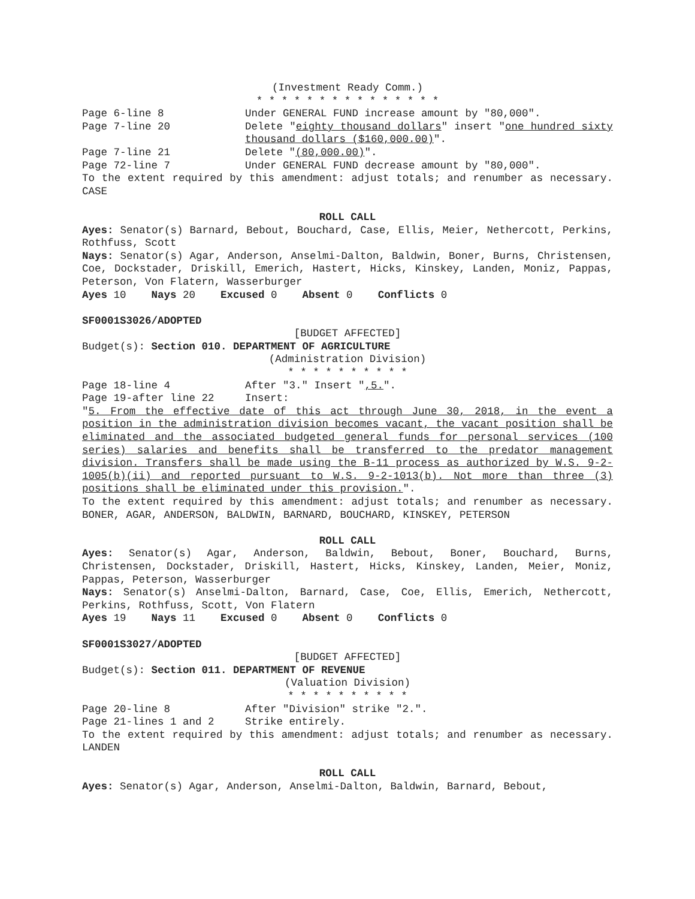(Investment Ready Comm.)
* * * * * * * * * * * * * * *
Page 6-line 8 Under GENERAL FUND increase amount by "80,000".
Page 7-line 20 Delete "eighty thousand dollars" insert "one hundred sixty thousand dollars ($160,000.00)".
Page 7-line 21 Delete "(80,000.00)".
Page 72-line 7 Under GENERAL FUND decrease amount by "80,000".
To the extent required by this amendment: adjust totals; and renumber as necessary. CASE
ROLL CALL
Ayes: Senator(s) Barnard, Bebout, Bouchard, Case, Ellis, Meier, Nethercott, Perkins, Rothfuss, Scott
Nays: Senator(s) Agar, Anderson, Anselmi-Dalton, Baldwin, Boner, Burns, Christensen, Coe, Dockstader, Driskill, Emerich, Hastert, Hicks, Kinskey, Landen, Moniz, Pappas, Peterson, Von Flatern, Wasserburger
Ayes 10 Nays 20 Excused 0 Absent 0 Conflicts 0
SF0001S3026/ADOPTED
[BUDGET AFFECTED]
Budget(s): Section 010. DEPARTMENT OF AGRICULTURE
(Administration Division)
* * * * * * * * * *
Page 18-line 4 After "3." Insert ",5.".
Page 19-after line 22 Insert:
"5. From the effective date of this act through June 30, 2018, in the event a position in the administration division becomes vacant, the vacant position shall be eliminated and the associated budgeted general funds for personal services (100 series) salaries and benefits shall be transferred to the predator management division. Transfers shall be made using the B-11 process as authorized by W.S. 9-2-1005(b)(ii) and reported pursuant to W.S. 9-2-1013(b). Not more than three (3) positions shall be eliminated under this provision.".
To the extent required by this amendment: adjust totals; and renumber as necessary. BONER, AGAR, ANDERSON, BALDWIN, BARNARD, BOUCHARD, KINSKEY, PETERSON
ROLL CALL
Ayes: Senator(s) Agar, Anderson, Baldwin, Bebout, Boner, Bouchard, Burns, Christensen, Dockstader, Driskill, Hastert, Hicks, Kinskey, Landen, Meier, Moniz, Pappas, Peterson, Wasserburger
Nays: Senator(s) Anselmi-Dalton, Barnard, Case, Coe, Ellis, Emerich, Nethercott, Perkins, Rothfuss, Scott, Von Flatern
Ayes 19 Nays 11 Excused 0 Absent 0 Conflicts 0
SF0001S3027/ADOPTED
[BUDGET AFFECTED]
Budget(s): Section 011. DEPARTMENT OF REVENUE
(Valuation Division)
* * * * * * * * * *
Page 20-line 8 After "Division" strike "2.".
Page 21-lines 1 and 2 Strike entirely.
To the extent required by this amendment: adjust totals; and renumber as necessary. LANDEN
ROLL CALL
Ayes: Senator(s) Agar, Anderson, Anselmi-Dalton, Baldwin, Barnard, Bebout,